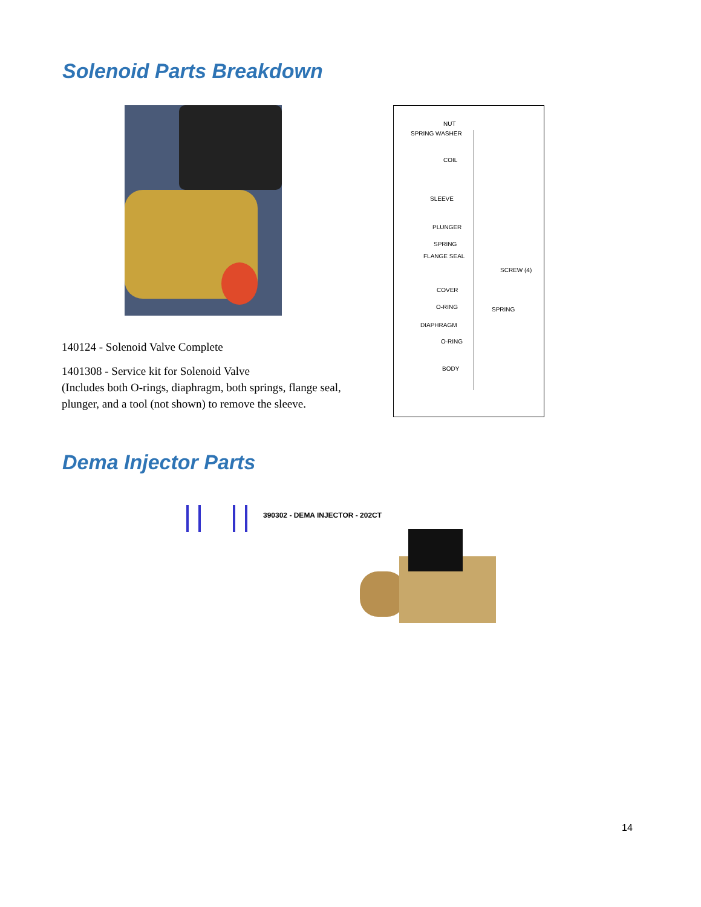Solenoid Parts Breakdown
NUT
SPRING WASHER
COIL
SLEEVE
PLUNGER
SPRING
FLANGE SEAL
SCREW (4)
COVER
O-RING SPRING
DIAPHRAGM
O-RING
BODY
140124 - Solenoid Valve Complete
1401308 - Service kit for Solenoid Valve
(Includes both O-rings, diaphragm, both springs, flange seal, plunger, and a tool (not shown) to remove the sleeve.
Dema Injector Parts
390302 - DEMA INJECTOR - 202CT
14